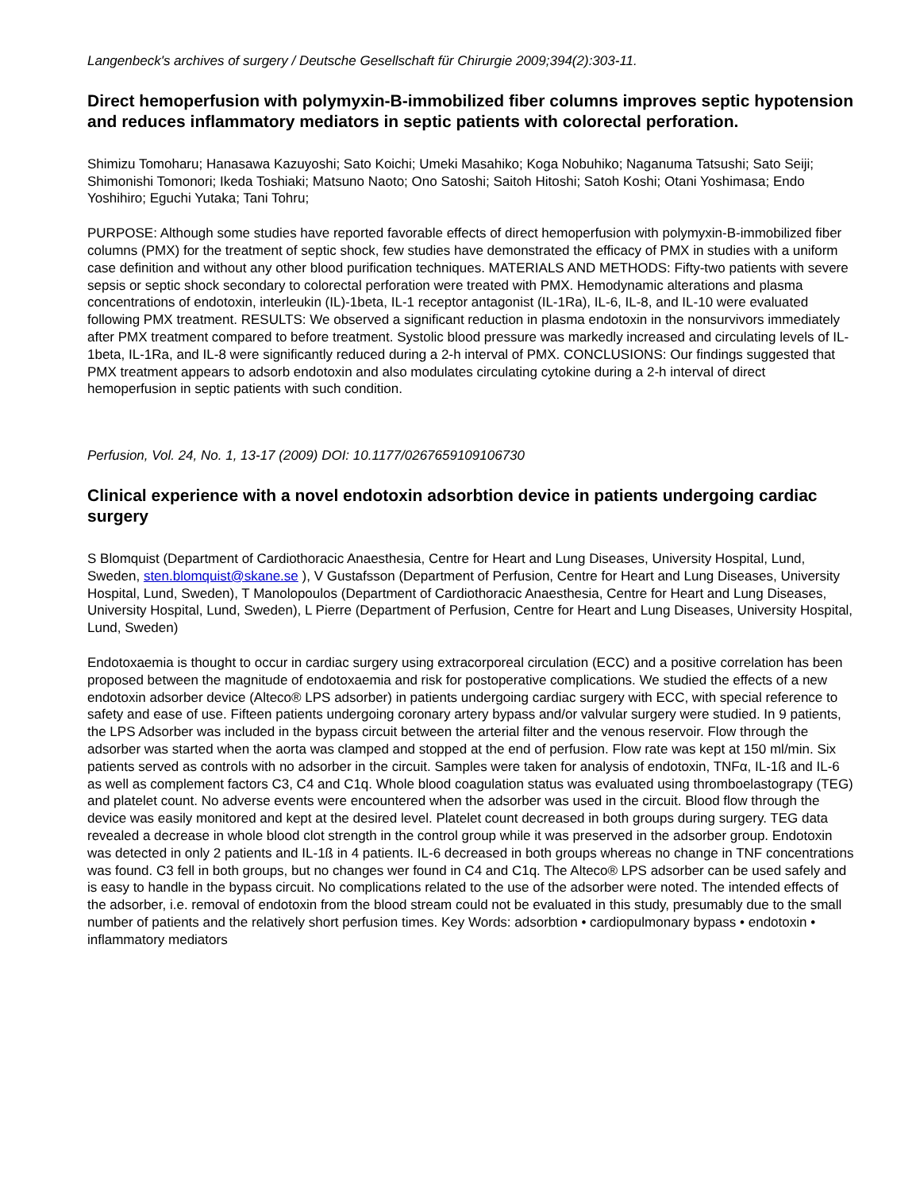Langenbeck's archives of surgery / Deutsche Gesellschaft für Chirurgie 2009;394(2):303-11.
Direct hemoperfusion with polymyxin-B-immobilized fiber columns improves septic hypotension and reduces inflammatory mediators in septic patients with colorectal perforation.
Shimizu Tomoharu; Hanasawa Kazuyoshi; Sato Koichi; Umeki Masahiko; Koga Nobuhiko; Naganuma Tatsushi; Sato Seiji; Shimonishi Tomonori; Ikeda Toshiaki; Matsuno Naoto; Ono Satoshi; Saitoh Hitoshi; Satoh Koshi; Otani Yoshimasa; Endo Yoshihiro; Eguchi Yutaka; Tani Tohru;
PURPOSE: Although some studies have reported favorable effects of direct hemoperfusion with polymyxin-B-immobilized fiber columns (PMX) for the treatment of septic shock, few studies have demonstrated the efficacy of PMX in studies with a uniform case definition and without any other blood purification techniques. MATERIALS AND METHODS: Fifty-two patients with severe sepsis or septic shock secondary to colorectal perforation were treated with PMX. Hemodynamic alterations and plasma concentrations of endotoxin, interleukin (IL)-1beta, IL-1 receptor antagonist (IL-1Ra), IL-6, IL-8, and IL-10 were evaluated following PMX treatment. RESULTS: We observed a significant reduction in plasma endotoxin in the nonsurvivors immediately after PMX treatment compared to before treatment. Systolic blood pressure was markedly increased and circulating levels of IL-1beta, IL-1Ra, and IL-8 were significantly reduced during a 2-h interval of PMX. CONCLUSIONS: Our findings suggested that PMX treatment appears to adsorb endotoxin and also modulates circulating cytokine during a 2-h interval of direct hemoperfusion in septic patients with such condition.
Perfusion, Vol. 24, No. 1, 13-17 (2009) DOI: 10.1177/0267659109106730
Clinical experience with a novel endotoxin adsorbtion device in patients undergoing cardiac surgery
S Blomquist (Department of Cardiothoracic Anaesthesia, Centre for Heart and Lung Diseases, University Hospital, Lund, Sweden, sten.blomquist@skane.se ), V Gustafsson (Department of Perfusion, Centre for Heart and Lung Diseases, University Hospital, Lund, Sweden), T Manolopoulos (Department of Cardiothoracic Anaesthesia, Centre for Heart and Lung Diseases, University Hospital, Lund, Sweden), L Pierre (Department of Perfusion, Centre for Heart and Lung Diseases, University Hospital, Lund, Sweden)
Endotoxaemia is thought to occur in cardiac surgery using extracorporeal circulation (ECC) and a positive correlation has been proposed between the magnitude of endotoxaemia and risk for postoperative complications. We studied the effects of a new endotoxin adsorber device (Alteco® LPS adsorber) in patients undergoing cardiac surgery with ECC, with special reference to safety and ease of use. Fifteen patients undergoing coronary artery bypass and/or valvular surgery were studied. In 9 patients, the LPS Adsorber was included in the bypass circuit between the arterial filter and the venous reservoir. Flow through the adsorber was started when the aorta was clamped and stopped at the end of perfusion. Flow rate was kept at 150 ml/min. Six patients served as controls with no adsorber in the circuit. Samples were taken for analysis of endotoxin, TNFα, IL-1ß and IL-6 as well as complement factors C3, C4 and C1q. Whole blood coagulation status was evaluated using thromboelastograpy (TEG) and platelet count. No adverse events were encountered when the adsorber was used in the circuit. Blood flow through the device was easily monitored and kept at the desired level. Platelet count decreased in both groups during surgery. TEG data revealed a decrease in whole blood clot strength in the control group while it was preserved in the adsorber group. Endotoxin was detected in only 2 patients and IL-1ß in 4 patients. IL-6 decreased in both groups whereas no change in TNF concentrations was found. C3 fell in both groups, but no changes wer found in C4 and C1q. The Alteco® LPS adsorber can be used safely and is easy to handle in the bypass circuit. No complications related to the use of the adsorber were noted. The intended effects of the adsorber, i.e. removal of endotoxin from the blood stream could not be evaluated in this study, presumably due to the small number of patients and the relatively short perfusion times. Key Words: adsorbtion • cardiopulmonary bypass • endotoxin • inflammatory mediators